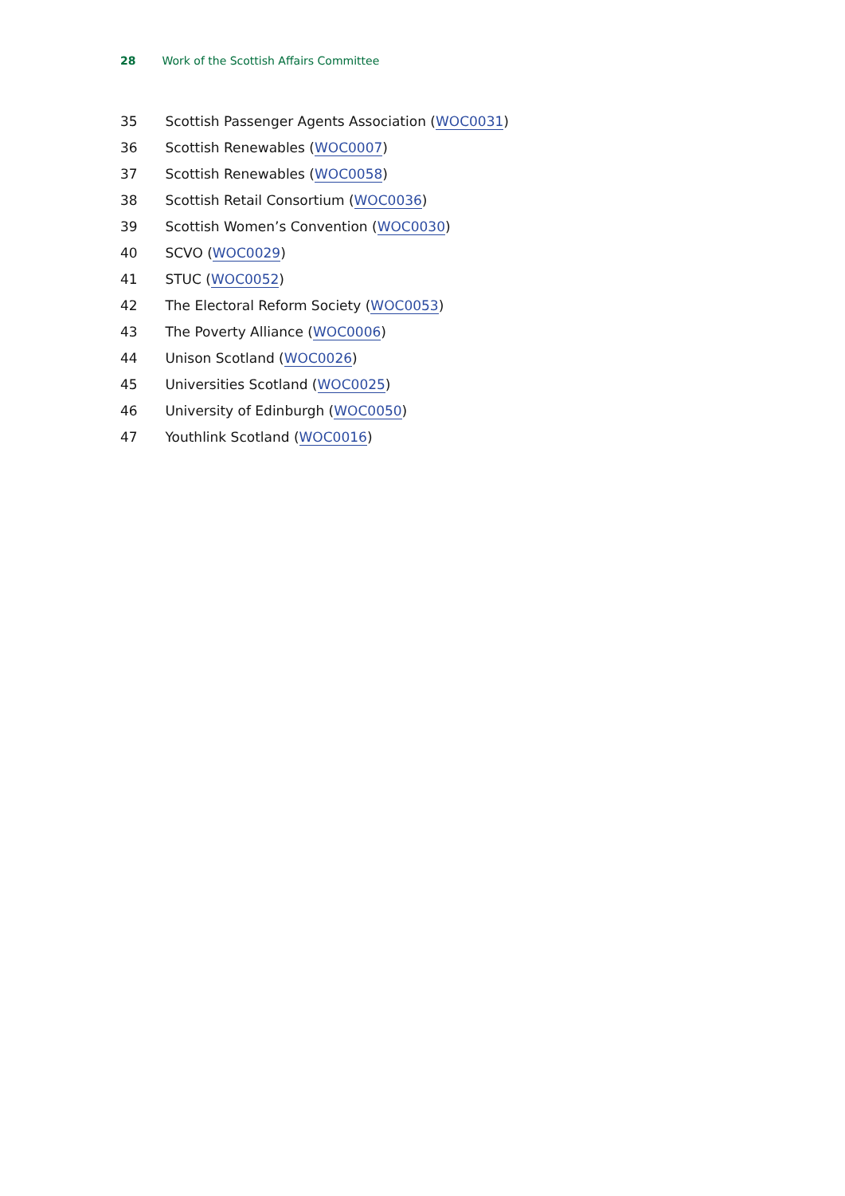28 Work of the Scottish Affairs Committee
35 Scottish Passenger Agents Association (WOC0031)
36 Scottish Renewables (WOC0007)
37 Scottish Renewables (WOC0058)
38 Scottish Retail Consortium (WOC0036)
39 Scottish Women’s Convention (WOC0030)
40 SCVO (WOC0029)
41 STUC (WOC0052)
42 The Electoral Reform Society (WOC0053)
43 The Poverty Alliance (WOC0006)
44 Unison Scotland (WOC0026)
45 Universities Scotland (WOC0025)
46 University of Edinburgh (WOC0050)
47 Youthlink Scotland (WOC0016)